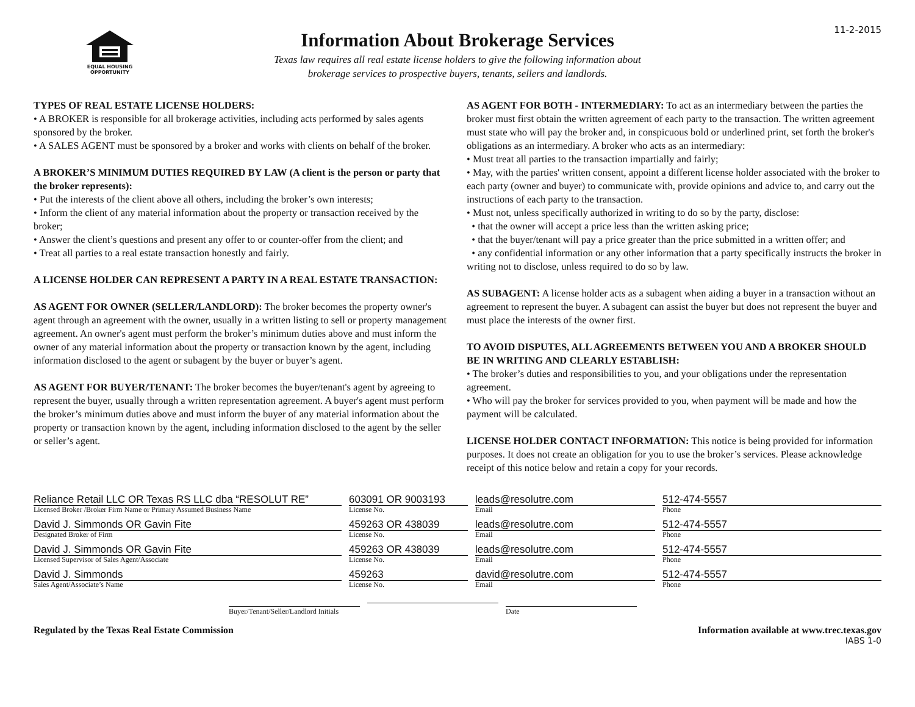11-2-2015
EQUAL HOUSING
OPPORTUNITY
Information About Brokerage Services
Texas law requires all real estate license holders to give the following information about
brokerage services to prospective buyers, tenants, sellers and landlords.
TYPES OF REAL ESTATE LICENSE HOLDERS:
• A BROKER is responsible for all brokerage activities, including acts performed by sales agents sponsored by the broker.
• A SALES AGENT must be sponsored by a broker and works with clients on behalf of the broker.
A BROKER’S MINIMUM DUTIES REQUIRED BY LAW (A client is the person or party that the broker represents):
• Put the interests of the client above all others, including the broker’s own interests;
• Inform the client of any material information about the property or transaction received by the broker;
• Answer the client’s questions and present any offer to or counter-offer from the client; and
• Treat all parties to a real estate transaction honestly and fairly.
A LICENSE HOLDER CAN REPRESENT A PARTY IN A REAL ESTATE TRANSACTION:
AS AGENT FOR OWNER (SELLER/LANDLORD): The broker becomes the property owner's agent through an agreement with the owner, usually in a written listing to sell or property management agreement. An owner's agent must perform the broker’s minimum duties above and must inform the owner of any material information about the property or transaction known by the agent, including information disclosed to the agent or subagent by the buyer or buyer’s agent.
AS AGENT FOR BUYER/TENANT: The broker becomes the buyer/tenant's agent by agreeing to represent the buyer, usually through a written representation agreement. A buyer's agent must perform the broker’s minimum duties above and must inform the buyer of any material information about the property or transaction known by the agent, including information disclosed to the agent by the seller or seller’s agent.
AS AGENT FOR BOTH - INTERMEDIARY: To act as an intermediary between the parties the broker must first obtain the written agreement of each party to the transaction. The written agreement must state who will pay the broker and, in conspicuous bold or underlined print, set forth the broker's obligations as an intermediary. A broker who acts as an intermediary:
• Must treat all parties to the transaction impartially and fairly;
• May, with the parties' written consent, appoint a different license holder associated with the broker to each party (owner and buyer) to communicate with, provide opinions and advice to, and carry out the instructions of each party to the transaction.
• Must not, unless specifically authorized in writing to do so by the party, disclose:
• that the owner will accept a price less than the written asking price;
• that the buyer/tenant will pay a price greater than the price submitted in a written offer; and
• any confidential information or any other information that a party specifically instructs the broker in writing not to disclose, unless required to do so by law.
AS SUBAGENT: A license holder acts as a subagent when aiding a buyer in a transaction without an agreement to represent the buyer. A subagent can assist the buyer but does not represent the buyer and must place the interests of the owner first.
TO AVOID DISPUTES, ALL AGREEMENTS BETWEEN YOU AND A BROKER SHOULD BE IN WRITING AND CLEARLY ESTABLISH:
• The broker’s duties and responsibilities to you, and your obligations under the representation agreement.
• Who will pay the broker for services provided to you, when payment will be made and how the payment will be calculated.
LICENSE HOLDER CONTACT INFORMATION: This notice is being provided for information purposes. It does not create an obligation for you to use the broker’s services. Please acknowledge receipt of this notice below and retain a copy for your records.
Reliance Retail LLC OR Texas RS LLC dba “RESOLUT RE”
Licensed Broker /Broker Firm Name or Primary Assumed Business Name
603091 OR 9003193
License No.
leads@resolutre.com
Email
512-474-5557
Phone
David J. Simmonds OR Gavin Fite
Designated Broker of Firm
459263 OR 438039
License No.
leads@resolutre.com
Email
512-474-5557
Phone
David J. Simmonds OR Gavin Fite
Licensed Supervisor of Sales Agent/Associate
459263 OR 438039
License No.
leads@resolutre.com
Email
512-474-5557
Phone
David J. Simmonds
Sales Agent/Associate’s Name
459263
License No.
david@resolutre.com
Email
512-474-5557
Phone
Buyer/Tenant/Seller/Landlord Initials
Date
Regulated by the Texas Real Estate Commission Information available at www.trec.texas.gov
IABS 1-0